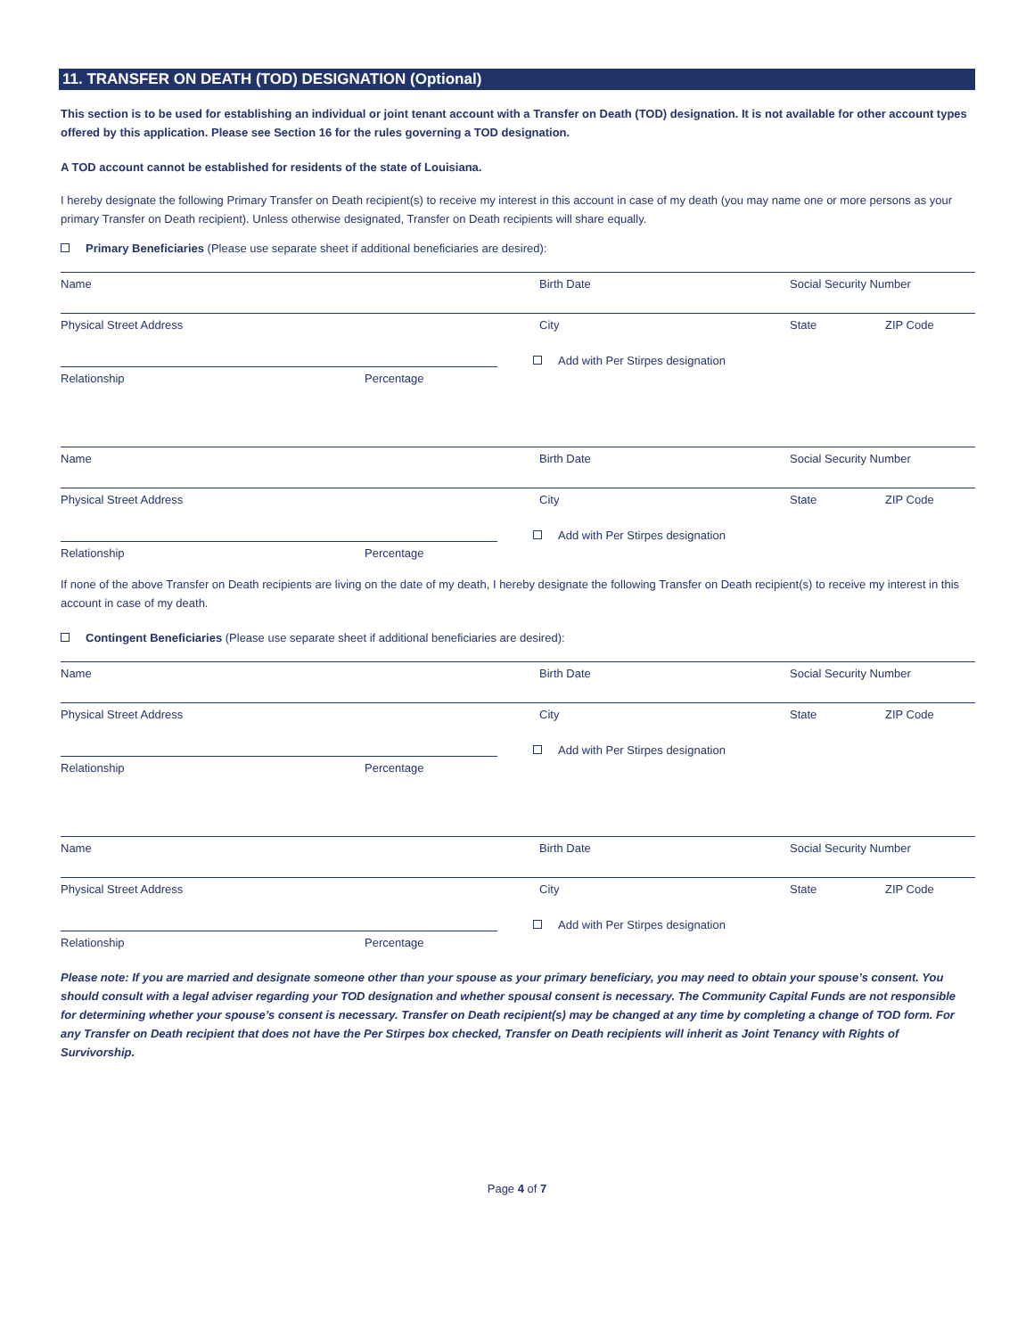11. TRANSFER ON DEATH (TOD) DESIGNATION (Optional)
This section is to be used for establishing an individual or joint tenant account with a Transfer on Death (TOD) designation. It is not available for other account types offered by this application. Please see Section 16 for the rules governing a TOD designation.
A TOD account cannot be established for residents of the state of Louisiana.
I hereby designate the following Primary Transfer on Death recipient(s) to receive my interest in this account in case of my death (you may name one or more persons as your primary Transfer on Death recipient). Unless otherwise designated, Transfer on Death recipients will share equally.
Primary Beneficiaries (Please use separate sheet if additional beneficiaries are desired):
Name Birth Date Social Security Number
Physical Street Address City State ZIP Code
Add with Per Stirpes designation
Relationship Percentage
Name Birth Date Social Security Number
Physical Street Address City State ZIP Code
Add with Per Stirpes designation
Relationship Percentage
If none of the above Transfer on Death recipients are living on the date of my death, I hereby designate the following Transfer on Death recipient(s) to receive my interest in this account in case of my death.
Contingent Beneficiaries (Please use separate sheet if additional beneficiaries are desired):
Name Birth Date Social Security Number
Physical Street Address City State ZIP Code
Add with Per Stirpes designation
Relationship Percentage
Name Birth Date Social Security Number
Physical Street Address City State ZIP Code
Add with Per Stirpes designation
Relationship Percentage
Please note: If you are married and designate someone other than your spouse as your primary beneficiary, you may need to obtain your spouse’s consent. You should consult with a legal adviser regarding your TOD designation and whether spousal consent is necessary. The Community Capital Funds are not responsible for determining whether your spouse’s consent is necessary. Transfer on Death recipient(s) may be changed at any time by completing a change of TOD form. For any Transfer on Death recipient that does not have the Per Stirpes box checked, Transfer on Death recipients will inherit as Joint Tenancy with Rights of Survivorship.
Page 4 of 7